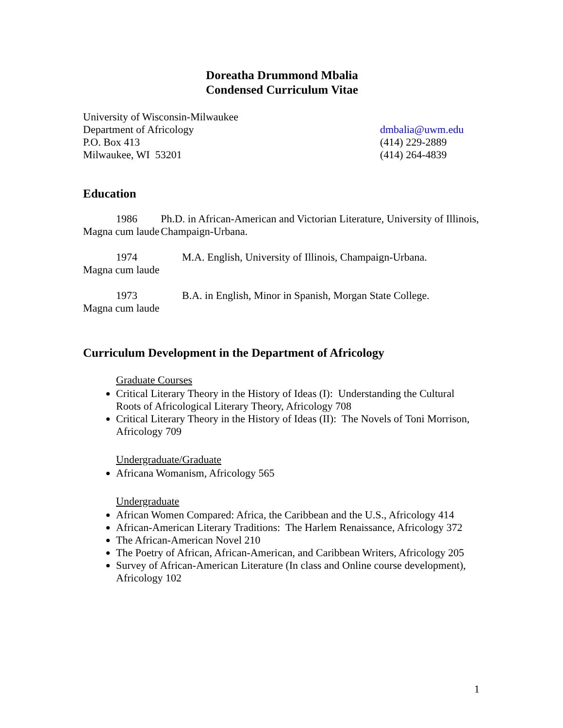Doreatha Drummond Mbalia
Condensed Curriculum Vitae
University of Wisconsin-Milwaukee
Department of Africology
P.O. Box 413
Milwaukee, WI 53201
dmbalia@uwm.edu
(414) 229-2889
(414) 264-4839
Education
1986
Magna cum laude
Ph.D. in African-American and Victorian Literature, University of Illinois, Champaign-Urbana.
1974
Magna cum laude
M.A. English, University of Illinois, Champaign-Urbana.
1973
Magna cum laude
B.A. in English, Minor in Spanish, Morgan State College.
Curriculum Development in the Department of Africology
Graduate Courses
Critical Literary Theory in the History of Ideas (I): Understanding the Cultural Roots of Africological Literary Theory, Africology 708
Critical Literary Theory in the History of Ideas (II): The Novels of Toni Morrison, Africology 709
Undergraduate/Graduate
Africana Womanism, Africology 565
Undergraduate
African Women Compared: Africa, the Caribbean and the U.S., Africology 414
African-American Literary Traditions: The Harlem Renaissance, Africology 372
The African-American Novel 210
The Poetry of African, African-American, and Caribbean Writers, Africology 205
Survey of African-American Literature (In class and Online course development), Africology 102
1